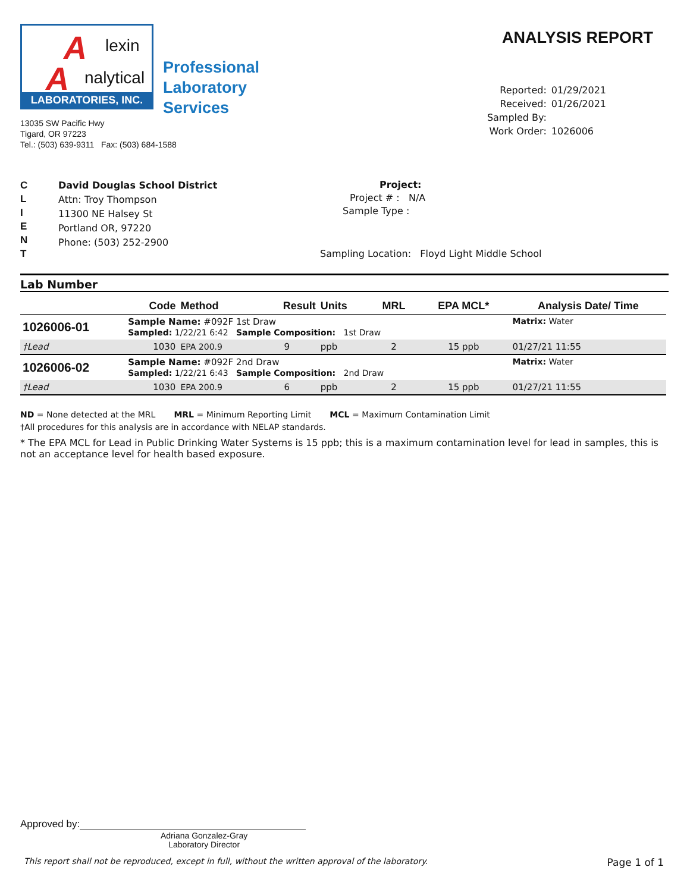A lexin
A nalytical
LABORATORIES, INC.
Professional
Laboratory
Services
13035 SW Pacific Hwy
Tigard, OR 97223
Tel.: (503) 639-9311 Fax: (503) 684-1588
ANALYSIS REPORT
| Reported: | 01/29/2021 |
| Received: | 01/26/2021 |
| Sampled By: | |
| Work Order: | 1026006 |
C
L
I
E
N
T
David Douglas School District
Attn: Troy Thompson
11300 NE Halsey St
Portland OR, 97220
Phone: (503) 252-2900
Project:
Project # : N/A
Sample Type :
Sampling Location: Floyd Light Middle School
Lab Number
| | Code | Method | Result | Units | MRL | EPA MCL* | Analysis Date/ Time |
| --- | --- | --- | --- | --- | --- | --- | --- |
| 1026006-01 | Sample Name: #092F 1st Draw Sampled: 1/22/21 6:42 Sample Composition: 1st Draw | | | | | | Matrix: Water |
| †Lead | 1030 | EPA 200.9 | 9 | ppb | 2 | 15 ppb | 01/27/21 11:55 |
| 1026006-02 | Sample Name: #092F 2nd Draw Sampled: 1/22/21 6:43 Sample Composition: 2nd Draw | | | | | | Matrix: Water |
| †Lead | 1030 | EPA 200.9 | 6 | ppb | 2 | 15 ppb | 01/27/21 11:55 |
ND = None detected at the MRL MRL = Minimum Reporting Limit MCL = Maximum Contamination Limit
†All procedures for this analysis are in accordance with NELAP standards.
* The EPA MCL for Lead in Public Drinking Water Systems is 15 ppb; this is a maximum contamination level for lead in samples, this is not an acceptance level for health based exposure.
Approved by:
Adriana Gonzalez-Gray
Laboratory Director
This report shall not be reproduced, except in full, without the written approval of the laboratory. Page 1 of 1